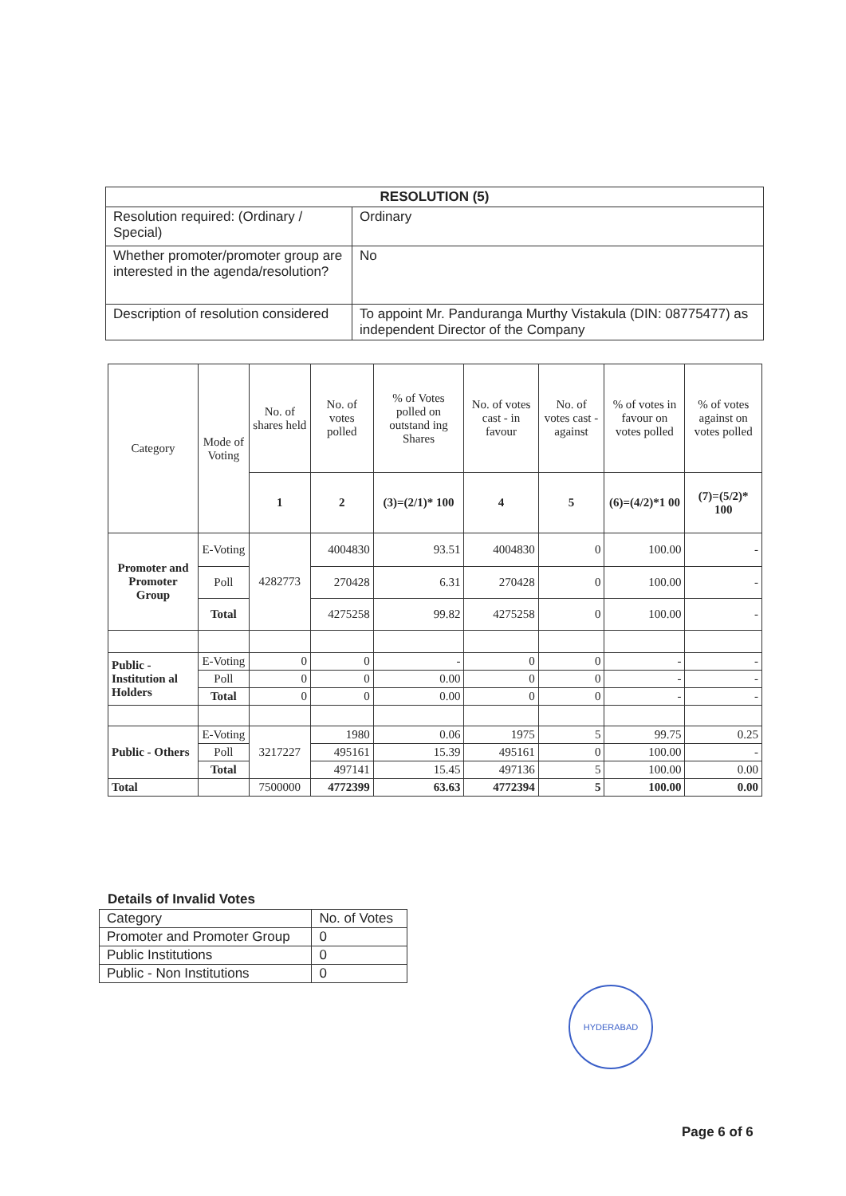| RESOLUTION (5) | |
| --- | --- |
| Resolution required: (Ordinary / Special) | Ordinary |
| Whether promoter/promoter group are interested in the agenda/resolution? | No |
| Description of resolution considered | To appoint Mr. Panduranga Murthy Vistakula (DIN: 08775477) as independent Director of the Company |
| Category | Mode of Voting | No. of shares held | No. of votes polled | % of Votes polled on outstand ing Shares | No. of votes cast - in favour | No. of votes cast - against | % of votes in favour on votes polled | % of votes against on votes polled |
| --- | --- | --- | --- | --- | --- | --- | --- | --- |
| | | 1 | 2 | (3)=(2/1)* 100 | 4 | 5 | (6)=(4/2)*1 00 | (7)=(5/2)* 100 |
| Promoter and Promoter Group | E-Voting | 4282773 | 4004830 | 93.51 | 4004830 | 0 | 100.00 | - |
| | Poll | | 270428 | 6.31 | 270428 | 0 | 100.00 | - |
| | Total | | 4275258 | 99.82 | 4275258 | 0 | 100.00 | - |
| Public - Institution al Holders | E-Voting | 0 | 0 | - | 0 | 0 | - | - |
| | Poll | 0 | 0 | 0.00 | 0 | 0 | - | - |
| | Total | 0 | 0 | 0.00 | 0 | 0 | - | - |
| Public - Others | E-Voting | 3217227 | 1980 | 0.06 | 1975 | 5 | 99.75 | 0.25 |
| | Poll | | 495161 | 15.39 | 495161 | 0 | 100.00 | - |
| | Total | | 497141 | 15.45 | 497136 | 5 | 100.00 | 0.00 |
| Total | | 7500000 | 4772399 | 63.63 | 4772394 | 5 | 100.00 | 0.00 |
Details of Invalid Votes
| Category | No. of Votes |
| Promoter and Promoter Group | 0 |
| Public Institutions | 0 |
| Public - Non Institutions | 0 |
HYDERABAD
Page 6 of 6